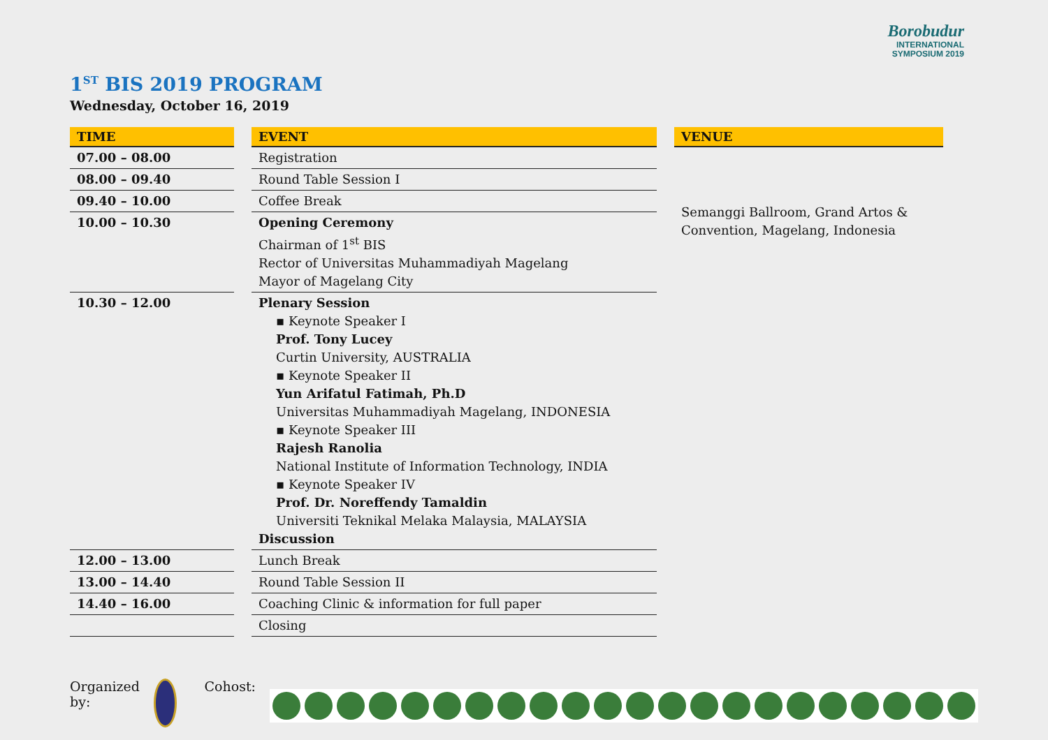Borobudur
INTERNATIONAL
SYMPOSIUM 2019
1<sup>ST</sup> BIS 2019 PROGRAM
Wednesday, October 16, 2019
| TIME | | EVENT | | VENUE |
| --- | --- | --- | --- | --- |
| 07.00 – 08.00 | | Registration | | Semanggi Ballroom, Grand Artos & Convention, Magelang, Indonesia |
| 08.00 – 09.40 | | Round Table Session I | | |
| 09.40 – 10.00 | | Coffee Break | | |
| 10.00 – 10.30 | | Opening Ceremony Chairman of 1<sup>st</sup> BIS Rector of Universitas Muhammadiyah Magelang Mayor of Magelang City | | |
| 10.30 – 12.00 | | Plenary Session ▪ Keynote Speaker I Prof. Tony Lucey Curtin University, AUSTRALIA ▪ Keynote Speaker II Yun Arifatul Fatimah, Ph.D Universitas Muhammadiyah Magelang, INDONESIA ▪ Keynote Speaker III Rajesh Ranolia National Institute of Information Technology, INDIA ▪ Keynote Speaker IV Prof. Dr. Noreffendy Tamaldin Universiti Teknikal Melaka Malaysia, MALAYSIA Discussion | | |
| 12.00 – 13.00 | | Lunch Break | | |
| 13.00 – 14.40 | | Round Table Session II | | |
| 14.40 – 16.00 | | Coaching Clinic & information for full paper | | |
| | | Closing | | |
Organized by: Cohost: